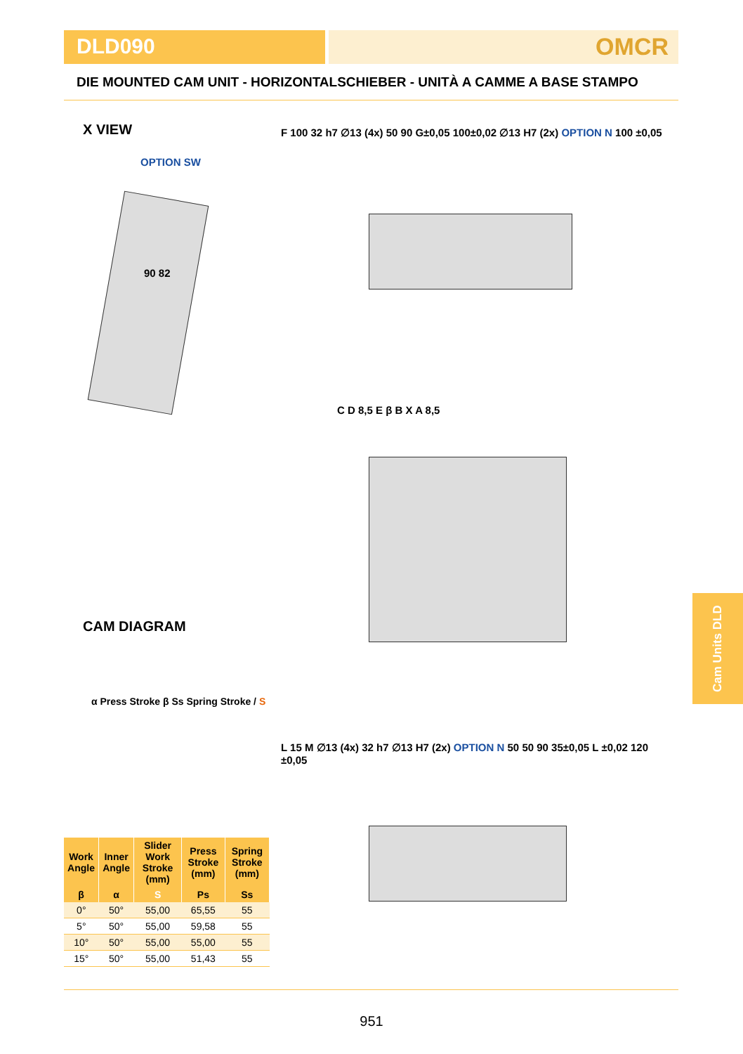DLD090 OMCR
DIE MOUNTED CAM UNIT - HORIZONTALSCHIEBER - UNITÀ A CAMME A BASE STAMPO
X VIEW
F 100 32 h7 ∅13 (4x) 50 90 G±0,05 100±0,02 ∅13 H7 (2x) OPTION N 100 ±0,05
OPTION SW
90 82
C D 8,5 E β B X A 8,5
CAM DIAGRAM
α Press Stroke β Ss Spring Stroke / S
L 15 M ∅13 (4x) 32 h7 ∅13 H7 (2x) OPTION N 50 50 90 35±0,05 L ±0,02 120 ±0,05
| Work Angle | Inner Angle | Slider Work Stroke (mm) | Press Stroke (mm) | Spring Stroke (mm) |
| --- | --- | --- | --- | --- |
| β | α | S | Ps | Ss |
| 0° | 50° | 55,00 | 65,55 | 55 |
| 5° | 50° | 55,00 | 59,58 | 55 |
| 10° | 50° | 55,00 | 55,00 | 55 |
| 15° | 50° | 55,00 | 51,43 | 55 |
Cam Units DLD
951